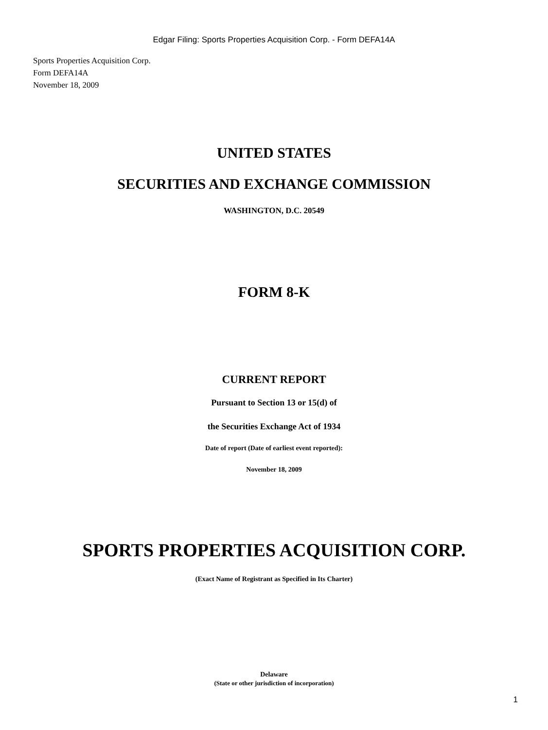Edgar Filing: Sports Properties Acquisition Corp. - Form DEFA14A
Sports Properties Acquisition Corp.
Form DEFA14A
November 18, 2009
UNITED STATES
SECURITIES AND EXCHANGE COMMISSION
WASHINGTON, D.C. 20549
FORM 8-K
CURRENT REPORT
Pursuant to Section 13 or 15(d) of
the Securities Exchange Act of 1934
Date of report (Date of earliest event reported):
November 18, 2009
SPORTS PROPERTIES ACQUISITION CORP.
(Exact Name of Registrant as Specified in Its Charter)
Delaware
(State or other jurisdiction of incorporation)
1